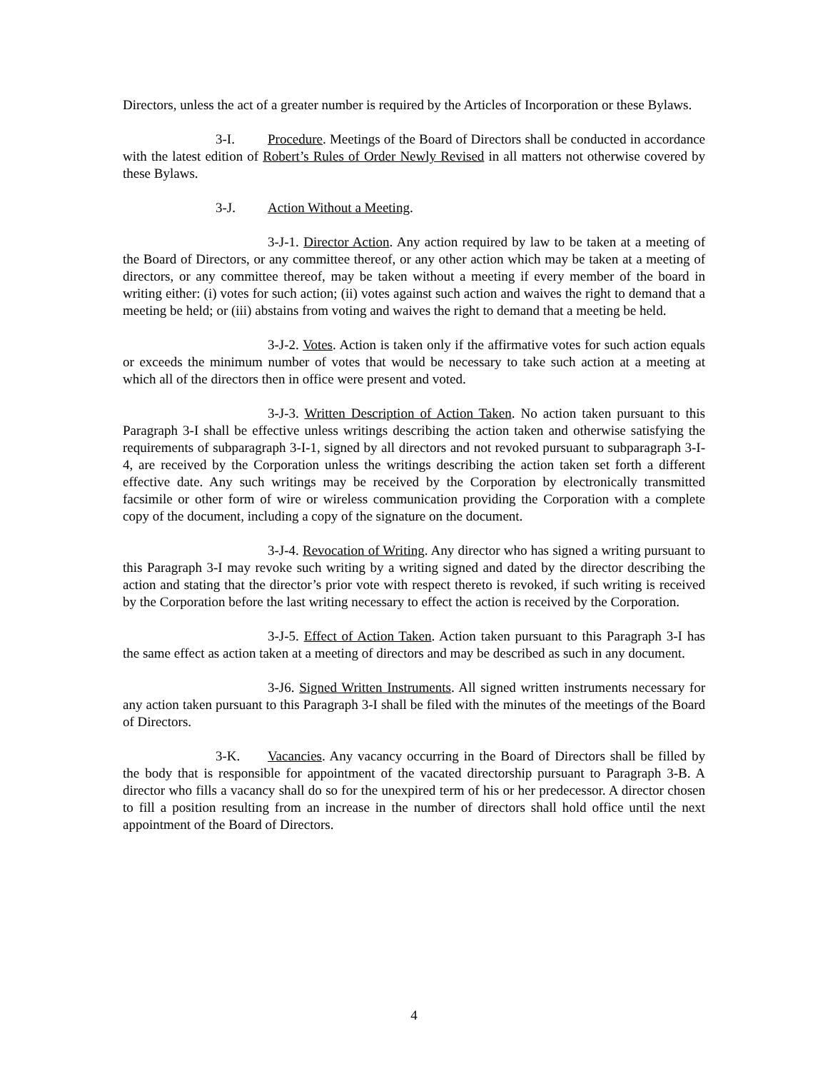Directors, unless the act of a greater number is required by the Articles of Incorporation or these Bylaws.
3-I. Procedure. Meetings of the Board of Directors shall be conducted in accordance with the latest edition of Robert’s Rules of Order Newly Revised in all matters not otherwise covered by these Bylaws.
3-J. Action Without a Meeting.
3-J-1. Director Action. Any action required by law to be taken at a meeting of the Board of Directors, or any committee thereof, or any other action which may be taken at a meeting of directors, or any committee thereof, may be taken without a meeting if every member of the board in writing either: (i) votes for such action; (ii) votes against such action and waives the right to demand that a meeting be held; or (iii) abstains from voting and waives the right to demand that a meeting be held.
3-J-2. Votes. Action is taken only if the affirmative votes for such action equals or exceeds the minimum number of votes that would be necessary to take such action at a meeting at which all of the directors then in office were present and voted.
3-J-3. Written Description of Action Taken. No action taken pursuant to this Paragraph 3-I shall be effective unless writings describing the action taken and otherwise satisfying the requirements of subparagraph 3-I-1, signed by all directors and not revoked pursuant to subparagraph 3-I-4, are received by the Corporation unless the writings describing the action taken set forth a different effective date. Any such writings may be received by the Corporation by electronically transmitted facsimile or other form of wire or wireless communication providing the Corporation with a complete copy of the document, including a copy of the signature on the document.
3-J-4. Revocation of Writing. Any director who has signed a writing pursuant to this Paragraph 3-I may revoke such writing by a writing signed and dated by the director describing the action and stating that the director’s prior vote with respect thereto is revoked, if such writing is received by the Corporation before the last writing necessary to effect the action is received by the Corporation.
3-J-5. Effect of Action Taken. Action taken pursuant to this Paragraph 3-I has the same effect as action taken at a meeting of directors and may be described as such in any document.
3-J6. Signed Written Instruments. All signed written instruments necessary for any action taken pursuant to this Paragraph 3-I shall be filed with the minutes of the meetings of the Board of Directors.
3-K. Vacancies. Any vacancy occurring in the Board of Directors shall be filled by the body that is responsible for appointment of the vacated directorship pursuant to Paragraph 3-B. A director who fills a vacancy shall do so for the unexpired term of his or her predecessor. A director chosen to fill a position resulting from an increase in the number of directors shall hold office until the next appointment of the Board of Directors.
4